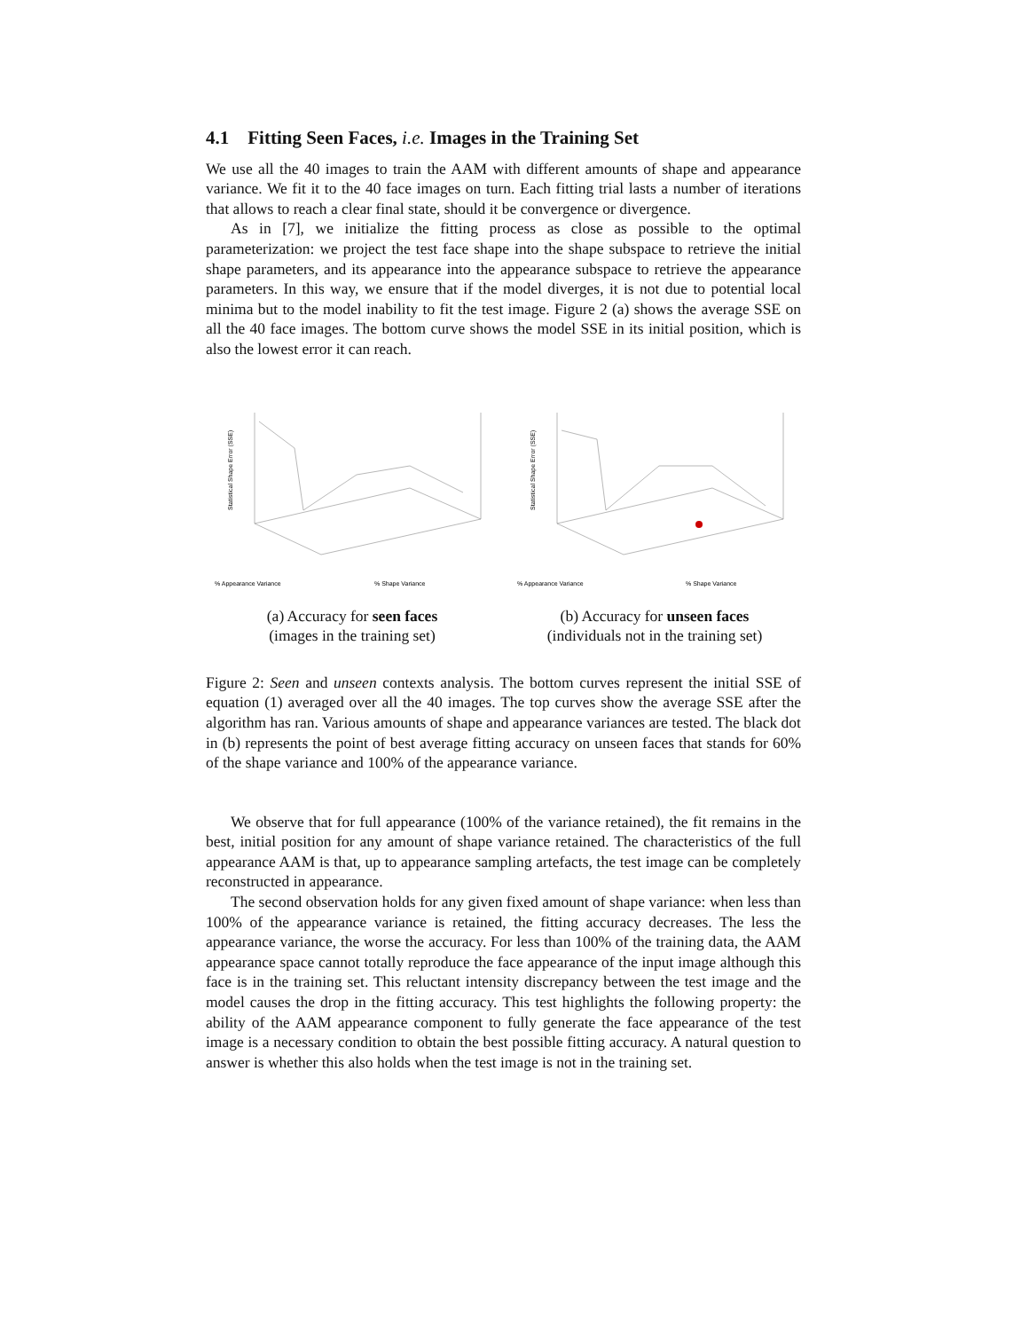4.1 Fitting Seen Faces, i.e. Images in the Training Set
We use all the 40 images to train the AAM with different amounts of shape and appearance variance. We fit it to the 40 face images on turn. Each fitting trial lasts a number of iterations that allows to reach a clear final state, should it be convergence or divergence.
As in [7], we initialize the fitting process as close as possible to the optimal parameterization: we project the test face shape into the shape subspace to retrieve the initial shape parameters, and its appearance into the appearance subspace to retrieve the appearance parameters. In this way, we ensure that if the model diverges, it is not due to potential local minima but to the model inability to fit the test image. Figure 2 (a) shows the average SSE on all the 40 face images. The bottom curve shows the model SSE in its initial position, which is also the lowest error it can reach.
% Appearance Variance
% Shape Variance
Statistical Shape Error (SSE)
(a) Accuracy for seen faces
(images in the training set)
% Appearance Variance
% Shape Variance
Statistical Shape Error (SSE)
(b) Accuracy for unseen faces
(individuals not in the training set)
Figure 2: Seen and unseen contexts analysis. The bottom curves represent the initial SSE of equation (1) averaged over all the 40 images. The top curves show the average SSE after the algorithm has ran. Various amounts of shape and appearance variances are tested. The black dot in (b) represents the point of best average fitting accuracy on unseen faces that stands for 60% of the shape variance and 100% of the appearance variance.
We observe that for full appearance (100% of the variance retained), the fit remains in the best, initial position for any amount of shape variance retained. The characteristics of the full appearance AAM is that, up to appearance sampling artefacts, the test image can be completely reconstructed in appearance.
The second observation holds for any given fixed amount of shape variance: when less than 100% of the appearance variance is retained, the fitting accuracy decreases. The less the appearance variance, the worse the accuracy. For less than 100% of the training data, the AAM appearance space cannot totally reproduce the face appearance of the input image although this face is in the training set. This reluctant intensity discrepancy between the test image and the model causes the drop in the fitting accuracy. This test highlights the following property: the ability of the AAM appearance component to fully generate the face appearance of the test image is a necessary condition to obtain the best possible fitting accuracy. A natural question to answer is whether this also holds when the test image is not in the training set.